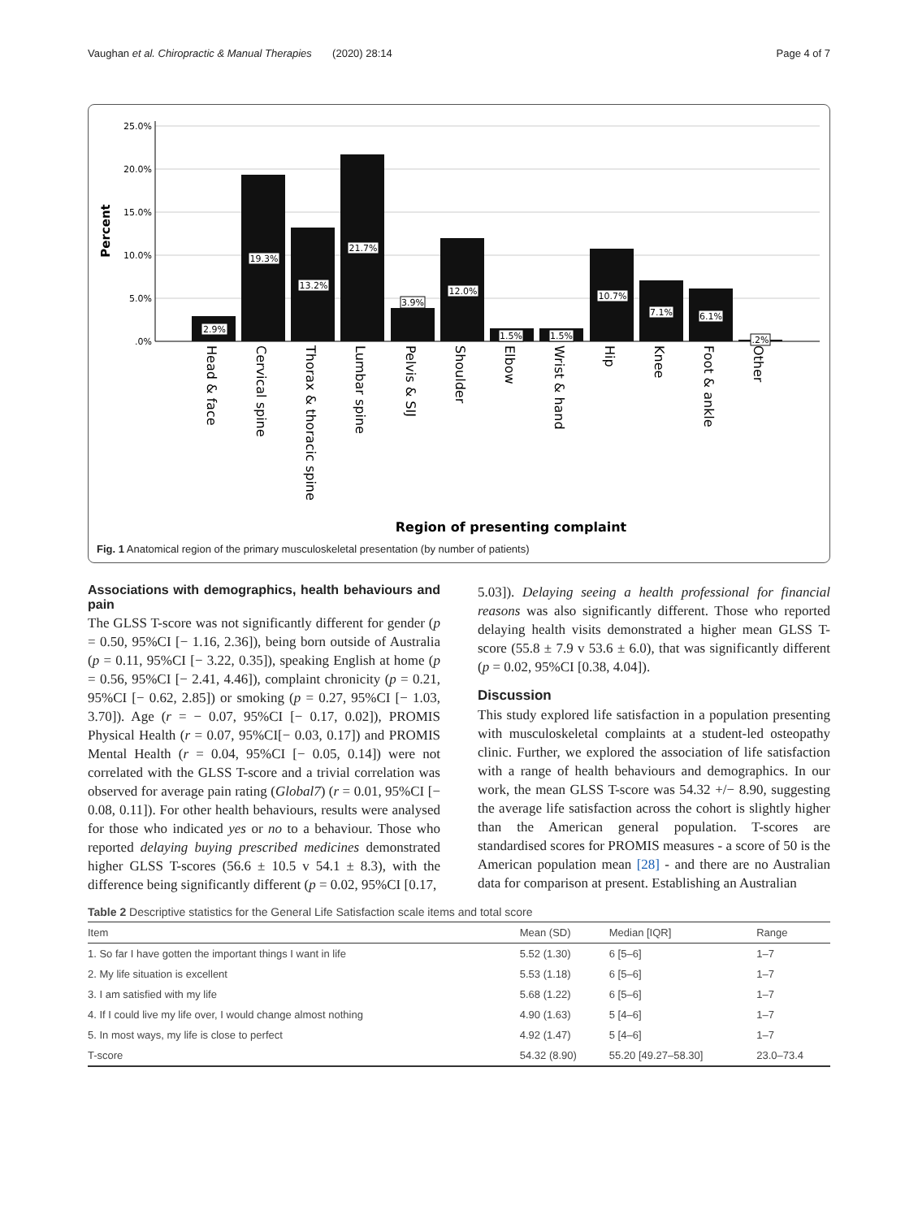Vaughan et al. Chiropractic & Manual Therapies (2020) 28:14 Page 4 of 7
25.0%
20.0%
15.0%
10.0%
5.0%
.0%
Percent
2.9%
19.3%
13.2%
21.7%
3.9%
12.0%
1.5%
1.5%
10.7%
7.1%
6.1%
.2%
Head & face
Cervical spine
Thorax & thoracic spine
Lumbar spine
Pelvis & SIJ
Shoulder
Elbow
Wrist & hand
Hip
Knee
Foot & ankle
Other
Region of presenting complaint
Fig. 1 Anatomical region of the primary musculoskeletal presentation (by number of patients)
Associations with demographics, health behaviours and pain
The GLSS T-score was not significantly different for gender (p = 0.50, 95%CI [− 1.16, 2.36]), being born outside of Australia (p = 0.11, 95%CI [− 3.22, 0.35]), speaking English at home (p = 0.56, 95%CI [− 2.41, 4.46]), complaint chronicity (p = 0.21, 95%CI [− 0.62, 2.85]) or smoking (p = 0.27, 95%CI [− 1.03, 3.70]). Age (r = − 0.07, 95%CI [− 0.17, 0.02]), PROMIS Physical Health (r = 0.07, 95%CI[− 0.03, 0.17]) and PROMIS Mental Health (r = 0.04, 95%CI [− 0.05, 0.14]) were not correlated with the GLSS T-score and a trivial correlation was observed for average pain rating (Global7) (r = 0.01, 95%CI [− 0.08, 0.11]). For other health behaviours, results were analysed for those who indicated yes or no to a behaviour. Those who reported delaying buying prescribed medicines demonstrated higher GLSS T-scores (56.6 ± 10.5 v 54.1 ± 8.3), with the difference being significantly different (p = 0.02, 95%CI [0.17,
5.03]). Delaying seeing a health professional for financial reasons was also significantly different. Those who reported delaying health visits demonstrated a higher mean GLSS T-score (55.8 ± 7.9 v 53.6 ± 6.0), that was significantly different (p = 0.02, 95%CI [0.38, 4.04]).
Discussion
This study explored life satisfaction in a population presenting with musculoskeletal complaints at a student-led osteopathy clinic. Further, we explored the association of life satisfaction with a range of health behaviours and demographics. In our work, the mean GLSS T-score was 54.32 +/− 8.90, suggesting the average life satisfaction across the cohort is slightly higher than the American general population. T-scores are standardised scores for PROMIS measures - a score of 50 is the American population mean [28] - and there are no Australian data for comparison at present. Establishing an Australian
Table 2 Descriptive statistics for the General Life Satisfaction scale items and total score
| Item | Mean (SD) | Median [IQR] | Range |
| --- | --- | --- | --- |
| 1. So far I have gotten the important things I want in life | 5.52 (1.30) | 6 [5–6] | 1–7 |
| 2. My life situation is excellent | 5.53 (1.18) | 6 [5–6] | 1–7 |
| 3. I am satisfied with my life | 5.68 (1.22) | 6 [5–6] | 1–7 |
| 4. If I could live my life over, I would change almost nothing | 4.90 (1.63) | 5 [4–6] | 1–7 |
| 5. In most ways, my life is close to perfect | 4.92 (1.47) | 5 [4–6] | 1–7 |
| T-score | 54.32 (8.90) | 55.20 [49.27–58.30] | 23.0–73.4 |